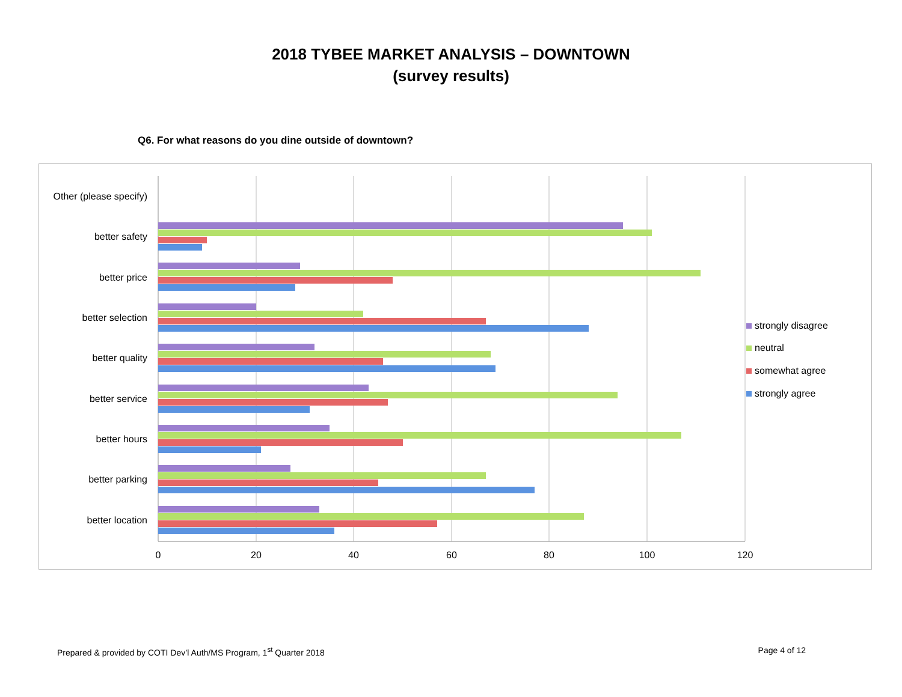2018 TYBEE MARKET ANALYSIS – DOWNTOWN
(survey results)
Q6. For what reasons do you dine outside of downtown?
Other (please specify)
better safety
better price
better selection
better quality
better service
better hours
better parking
better location
0
20
40
60
80
100
120
strongly disagree
neutral
somewhat agree
strongly agree
Prepared & provided by COTI Dev’l Auth/MS Program, 1<sup>st</sup> Quarter 2018 Page 4 of 12